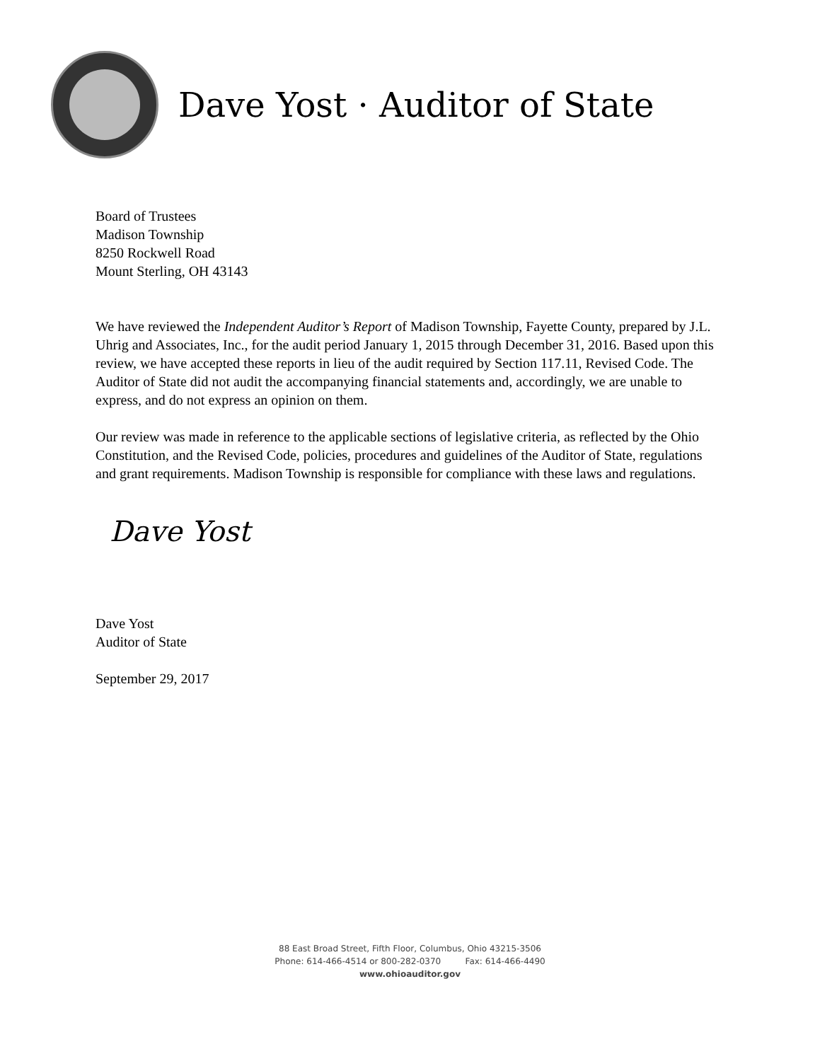Dave Yost · Auditor of State
Board of Trustees
Madison Township
8250 Rockwell Road
Mount Sterling, OH 43143
We have reviewed the Independent Auditor’s Report of Madison Township, Fayette County, prepared by J.L. Uhrig and Associates, Inc., for the audit period January 1, 2015 through December 31, 2016. Based upon this review, we have accepted these reports in lieu of the audit required by Section 117.11, Revised Code. The Auditor of State did not audit the accompanying financial statements and, accordingly, we are unable to express, and do not express an opinion on them.
Our review was made in reference to the applicable sections of legislative criteria, as reflected by the Ohio Constitution, and the Revised Code, policies, procedures and guidelines of the Auditor of State, regulations and grant requirements. Madison Township is responsible for compliance with these laws and regulations.
Dave Yost
Dave Yost
Auditor of State
September 29, 2017
88 East Broad Street, Fifth Floor, Columbus, Ohio 43215-3506
Phone: 614-466-4514 or 800-282-0370 Fax: 614-466-4490
www.ohioauditor.gov